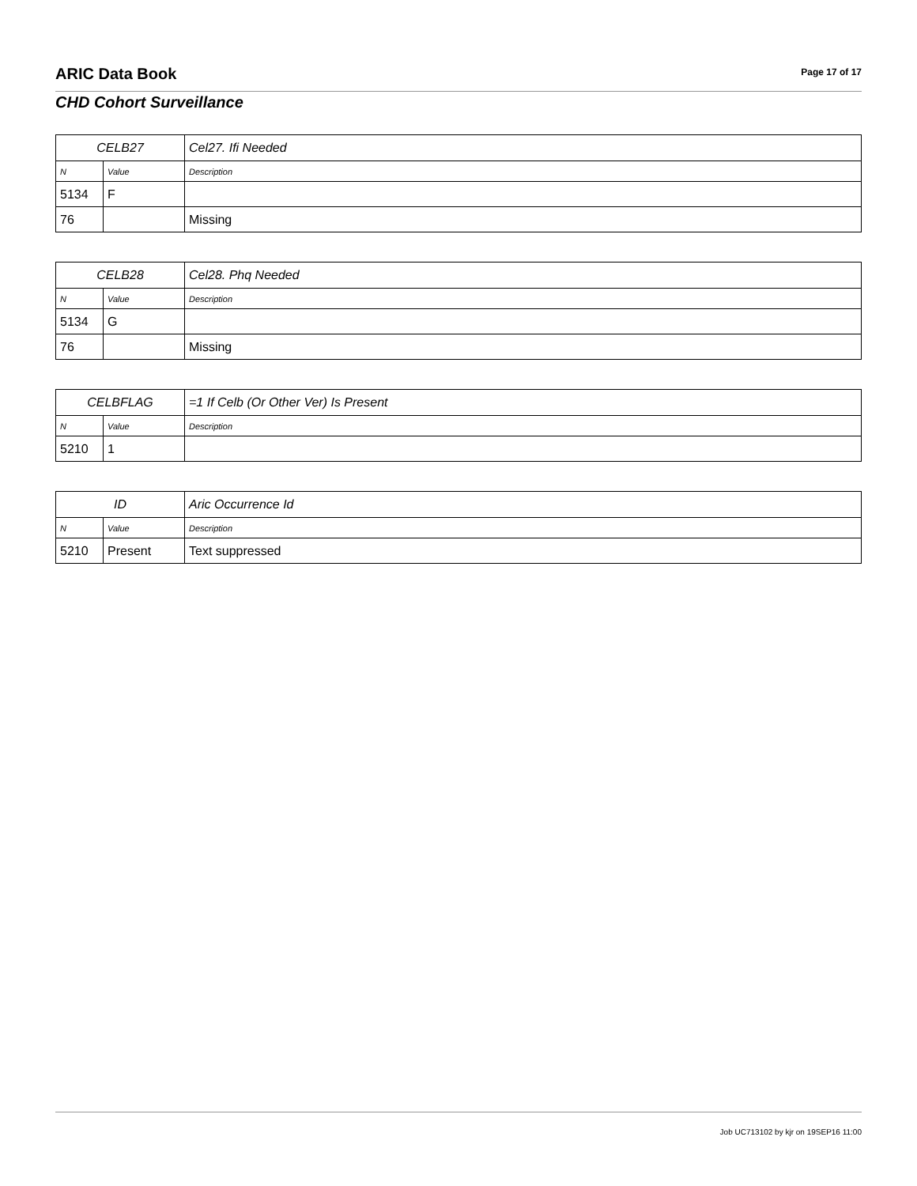ARIC Data Book Page 17 of 17
CHD Cohort Surveillance
| CELB27 | | Cel27. Ifi Needed |
| N | Value | Description |
| 5134 | F | |
| 76 | | Missing |
| CELB28 | | Cel28. Phq Needed |
| N | Value | Description |
| 5134 | G | |
| 76 | | Missing |
| CELBFLAG | | =1 If Celb (Or Other Ver) Is Present |
| N | Value | Description |
| 5210 | 1 | |
| ID | | Aric Occurrence Id |
| N | Value | Description |
| 5210 | Present | Text suppressed |
Job UC713102 by kjr on 19SEP16 11:00